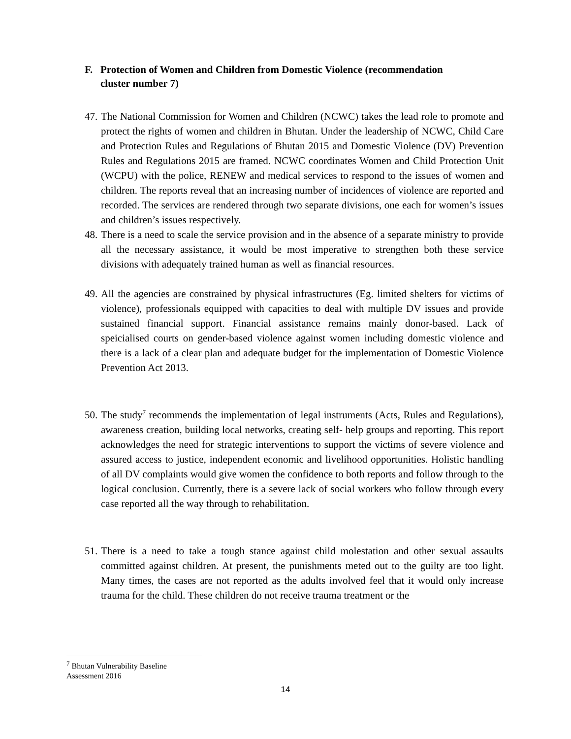F. Protection of Women and Children from Domestic Violence (recommendation
cluster number 7)
47.
The National Commission for Women and Children (NCWC) takes the lead role to promote and protect the rights of women and children in Bhutan. Under the leadership of NCWC, Child Care and Protection Rules and Regulations of Bhutan 2015 and Domestic Violence (DV) Prevention Rules and Regulations 2015 are framed. NCWC coordinates Women and Child Protection Unit (WCPU) with the police, RENEW and medical services to respond to the issues of women and children. The reports reveal that an increasing number of incidences of violence are reported and recorded. The services are rendered through two separate divisions, one each for women’s issues and children’s issues respectively.
48.
There is a need to scale the service provision and in the absence of a separate ministry to provide all the necessary assistance, it would be most imperative to strengthen both these service divisions with adequately trained human as well as financial resources.
49.
All the agencies are constrained by physical infrastructures (Eg. limited shelters for victims of violence), professionals equipped with capacities to deal with multiple DV issues and provide sustained financial support. Financial assistance remains mainly donor-based. Lack of speicialised courts on gender-based violence against women including domestic violence and there is a lack of a clear plan and adequate budget for the implementation of Domestic Violence Prevention Act 2013.
50.
The study<sup>7</sup> recommends the implementation of legal instruments (Acts, Rules and Regulations), awareness creation, building local networks, creating self- help groups and reporting. This report acknowledges the need for strategic interventions to support the victims of severe violence and assured access to justice, independent economic and livelihood opportunities. Holistic handling of all DV complaints would give women the confidence to both reports and follow through to the logical conclusion. Currently, there is a severe lack of social workers who follow through every case reported all the way through to rehabilitation.
51.
There is a need to take a tough stance against child molestation and other sexual assaults committed against children. At present, the punishments meted out to the guilty are too light. Many times, the cases are not reported as the adults involved feel that it would only increase trauma for the child. These children do not receive trauma treatment or the
<sup>7</sup> Bhutan Vulnerability Baseline Assessment 2016
14